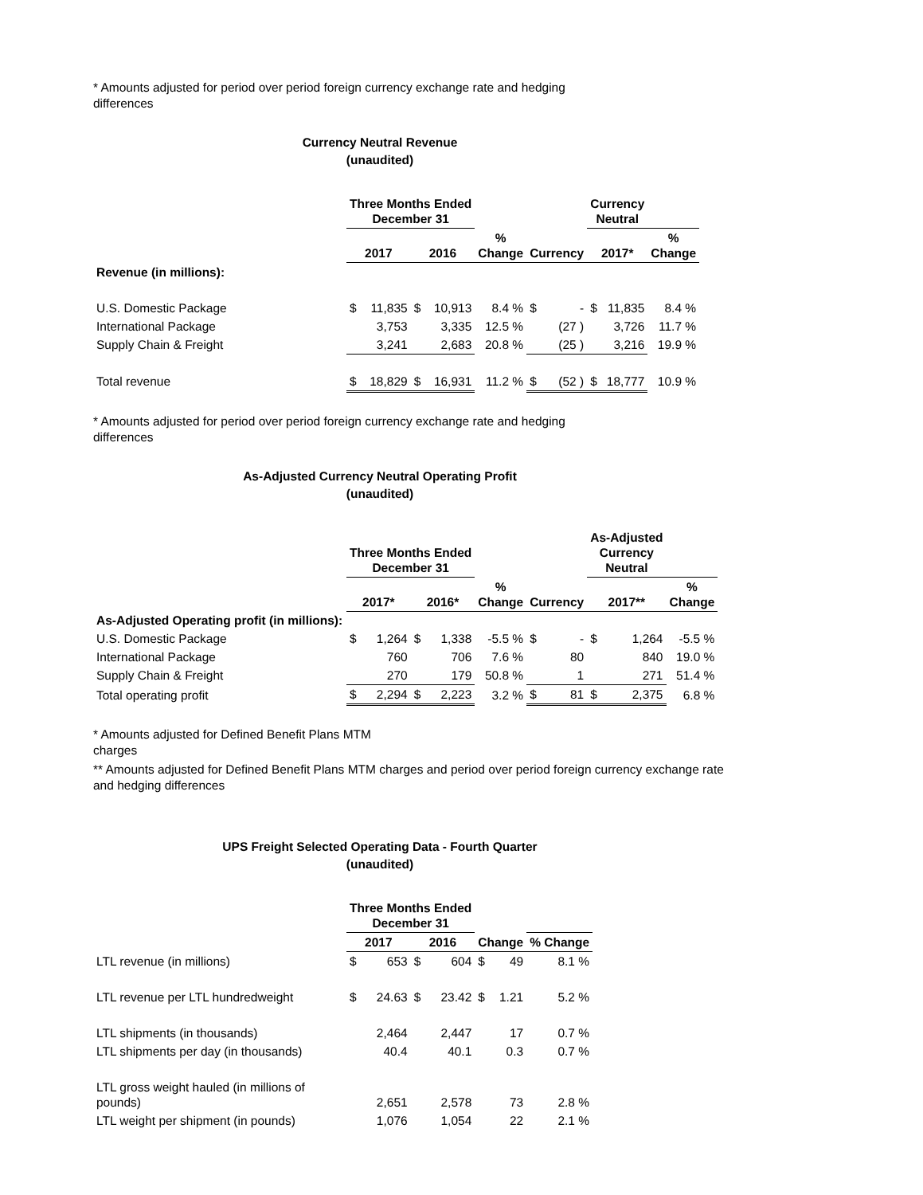* Amounts adjusted for period over period foreign currency exchange rate and hedging
differences
Currency Neutral Revenue
(unaudited)
| | Three Months Ended December 31 | | | | | | | Currency Neutral | | |
| --- | --- | --- | --- | --- | --- | --- | --- | --- | --- | --- |
| | 2017 | | 2016 | | % Change | Currency | | 2017* | | % Change |
| Revenue (in millions): | | | | | | | | | | |
| U.S. Domestic Package | $ | 11,835 | $ | 10,913 | 8.4 % | $ | - | $ | 11,835 | 8.4 % |
| International Package | | 3,753 | | 3,335 | 12.5 % | | (27 ) | | 3,726 | 11.7 % |
| Supply Chain & Freight | | 3,241 | | 2,683 | 20.8 % | | (25 ) | | 3,216 | 19.9 % |
| Total revenue | $ | 18,829 | $ | 16,931 | 11.2 % | $ | (52 ) | $ | 18,777 | 10.9 % |
* Amounts adjusted for period over period foreign currency exchange rate and hedging
differences
As-Adjusted Currency Neutral Operating Profit
(unaudited)
| | Three Months Ended December 31 | | | | | | | As-Adjusted Currency Neutral | | |
| --- | --- | --- | --- | --- | --- | --- | --- | --- | --- | --- |
| | 2017* | | 2016* | | % Change | Currency | | 2017** | | % Change |
| As-Adjusted Operating profit (in millions): | | | | | | | | | | |
| U.S. Domestic Package | $ | 1,264 | $ | 1,338 | -5.5 % | $ | - | $ | 1,264 | -5.5 % |
| International Package | | 760 | | 706 | 7.6 % | | 80 | | 840 | 19.0 % |
| Supply Chain & Freight | | 270 | | 179 | 50.8 % | | 1 | | 271 | 51.4 % |
| Total operating profit | $ | 2,294 | $ | 2,223 | 3.2 % | $ | 81 | $ | 2,375 | 6.8 % |
* Amounts adjusted for Defined Benefit Plans MTM
charges
** Amounts adjusted for Defined Benefit Plans MTM charges and period over period foreign currency exchange rate
and hedging differences
UPS Freight Selected Operating Data - Fourth Quarter
(unaudited)
| | Three Months Ended December 31 | | | | | | |
| --- | --- | --- | --- | --- | --- | --- | --- |
| | 2017 | | 2016 | | Change | | % Change |
| LTL revenue (in millions) | $ | 653 | $ | 604 | $ | 49 | 8.1 % |
| LTL revenue per LTL hundredweight | $ | 24.63 | $ | 23.42 | $ | 1.21 | 5.2 % |
| LTL shipments (in thousands) | | 2,464 | | 2,447 | | 17 | 0.7 % |
| LTL shipments per day (in thousands) | | 40.4 | | 40.1 | | 0.3 | 0.7 % |
| LTL gross weight hauled (in millions of pounds) | | 2,651 | | 2,578 | | 73 | 2.8 % |
| LTL weight per shipment (in pounds) | | 1,076 | | 1,054 | | 22 | 2.1 % |